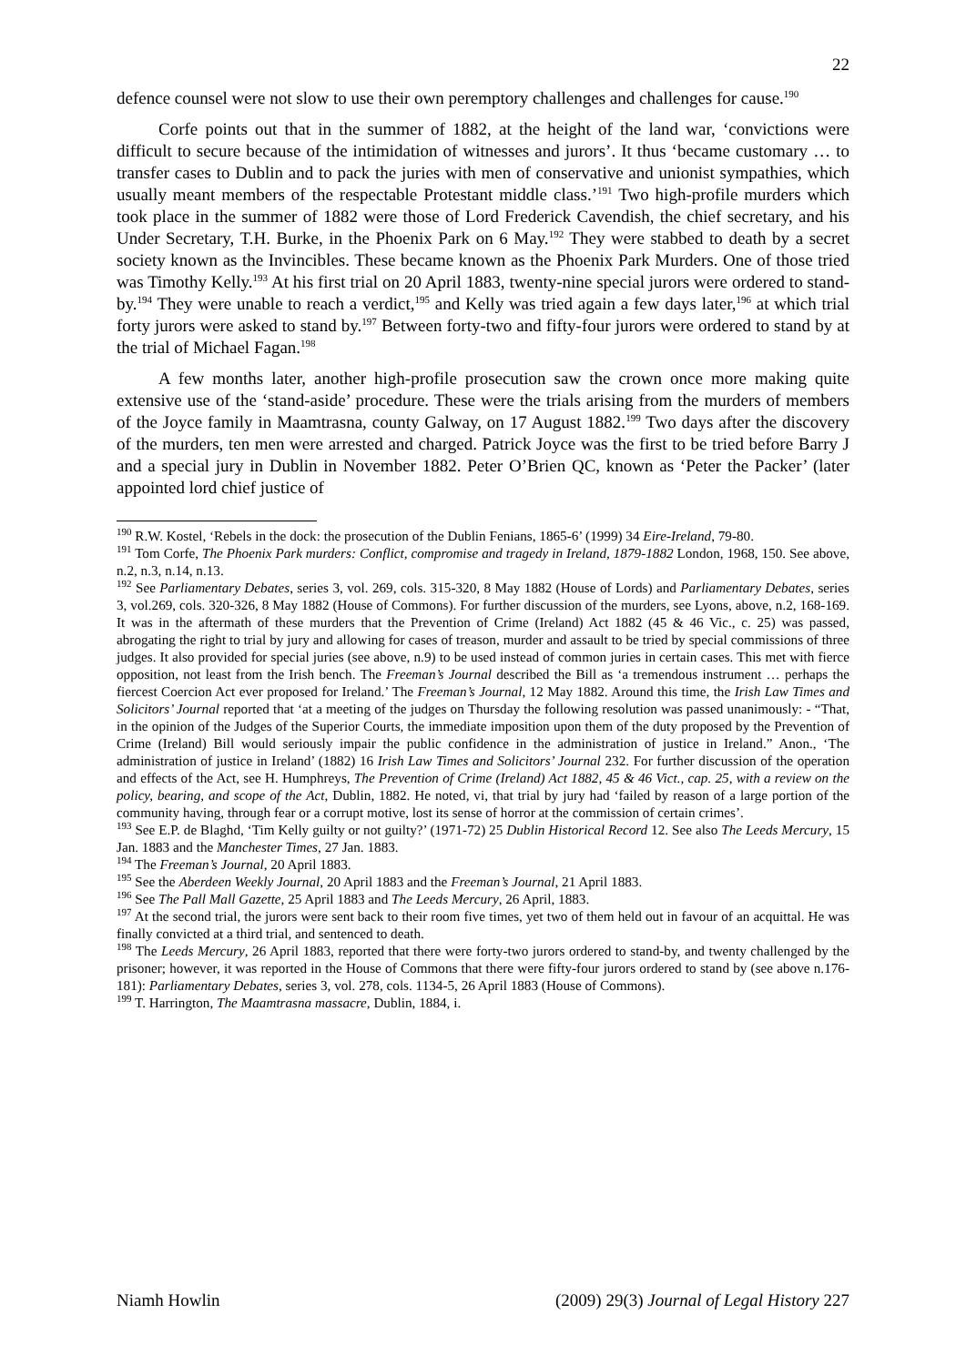22
defence counsel were not slow to use their own peremptory challenges and challenges for cause.<sup>190</sup>
Corfe points out that in the summer of 1882, at the height of the land war, ‘convictions were difficult to secure because of the intimidation of witnesses and jurors’. It thus ‘became customary … to transfer cases to Dublin and to pack the juries with men of conservative and unionist sympathies, which usually meant members of the respectable Protestant middle class.’<sup>191</sup> Two high-profile murders which took place in the summer of 1882 were those of Lord Frederick Cavendish, the chief secretary, and his Under Secretary, T.H. Burke, in the Phoenix Park on 6 May.<sup>192</sup> They were stabbed to death by a secret society known as the Invincibles. These became known as the Phoenix Park Murders. One of those tried was Timothy Kelly.<sup>193</sup> At his first trial on 20 April 1883, twenty-nine special jurors were ordered to stand-by.<sup>194</sup> They were unable to reach a verdict,<sup>195</sup> and Kelly was tried again a few days later,<sup>196</sup> at which trial forty jurors were asked to stand by.<sup>197</sup> Between forty-two and fifty-four jurors were ordered to stand by at the trial of Michael Fagan.<sup>198</sup>
A few months later, another high-profile prosecution saw the crown once more making quite extensive use of the ‘stand-aside’ procedure. These were the trials arising from the murders of members of the Joyce family in Maamtrasna, county Galway, on 17 August 1882.<sup>199</sup> Two days after the discovery of the murders, ten men were arrested and charged. Patrick Joyce was the first to be tried before Barry J and a special jury in Dublin in November 1882. Peter O’Brien QC, known as ‘Peter the Packer’ (later appointed lord chief justice of
<sup>190</sup> R.W. Kostel, ‘Rebels in the dock: the prosecution of the Dublin Fenians, 1865-6’ (1999) 34 Eire-Ireland, 79-80.
<sup>191</sup> Tom Corfe, The Phoenix Park murders: Conflict, compromise and tragedy in Ireland, 1879-1882 London, 1968, 150. See above, n.2, n.3, n.14, n.13.
<sup>192</sup> See Parliamentary Debates, series 3, vol. 269, cols. 315-320, 8 May 1882 (House of Lords) and Parliamentary Debates, series 3, vol.269, cols. 320-326, 8 May 1882 (House of Commons). For further discussion of the murders, see Lyons, above, n.2, 168-169. It was in the aftermath of these murders that the Prevention of Crime (Ireland) Act 1882 (45 & 46 Vic., c. 25) was passed, abrogating the right to trial by jury and allowing for cases of treason, murder and assault to be tried by special commissions of three judges. It also provided for special juries (see above, n.9) to be used instead of common juries in certain cases. This met with fierce opposition, not least from the Irish bench. The Freeman’s Journal described the Bill as ‘a tremendous instrument … perhaps the fiercest Coercion Act ever proposed for Ireland.’ The Freeman’s Journal, 12 May 1882. Around this time, the Irish Law Times and Solicitors’ Journal reported that ‘at a meeting of the judges on Thursday the following resolution was passed unanimously: - “That, in the opinion of the Judges of the Superior Courts, the immediate imposition upon them of the duty proposed by the Prevention of Crime (Ireland) Bill would seriously impair the public confidence in the administration of justice in Ireland.” Anon., ‘The administration of justice in Ireland’ (1882) 16 Irish Law Times and Solicitors’ Journal 232. For further discussion of the operation and effects of the Act, see H. Humphreys, The Prevention of Crime (Ireland) Act 1882, 45 & 46 Vict., cap. 25, with a review on the policy, bearing, and scope of the Act, Dublin, 1882. He noted, vi, that trial by jury had ‘failed by reason of a large portion of the community having, through fear or a corrupt motive, lost its sense of horror at the commission of certain crimes’.
<sup>193</sup> See E.P. de Blaghd, ‘Tim Kelly guilty or not guilty?’ (1971-72) 25 Dublin Historical Record 12. See also The Leeds Mercury, 15 Jan. 1883 and the Manchester Times, 27 Jan. 1883.
<sup>194</sup> The Freeman’s Journal, 20 April 1883.
<sup>195</sup> See the Aberdeen Weekly Journal, 20 April 1883 and the Freeman’s Journal, 21 April 1883.
<sup>196</sup> See The Pall Mall Gazette, 25 April 1883 and The Leeds Mercury, 26 April, 1883.
<sup>197</sup> At the second trial, the jurors were sent back to their room five times, yet two of them held out in favour of an acquittal. He was finally convicted at a third trial, and sentenced to death.
<sup>198</sup> The Leeds Mercury, 26 April 1883, reported that there were forty-two jurors ordered to stand-by, and twenty challenged by the prisoner; however, it was reported in the House of Commons that there were fifty-four jurors ordered to stand by (see above n.176-181): Parliamentary Debates, series 3, vol. 278, cols. 1134-5, 26 April 1883 (House of Commons).
<sup>199</sup> T. Harrington, The Maamtrasna massacre, Dublin, 1884, i.
Niamh Howlin (2009) 29(3) Journal of Legal History 227